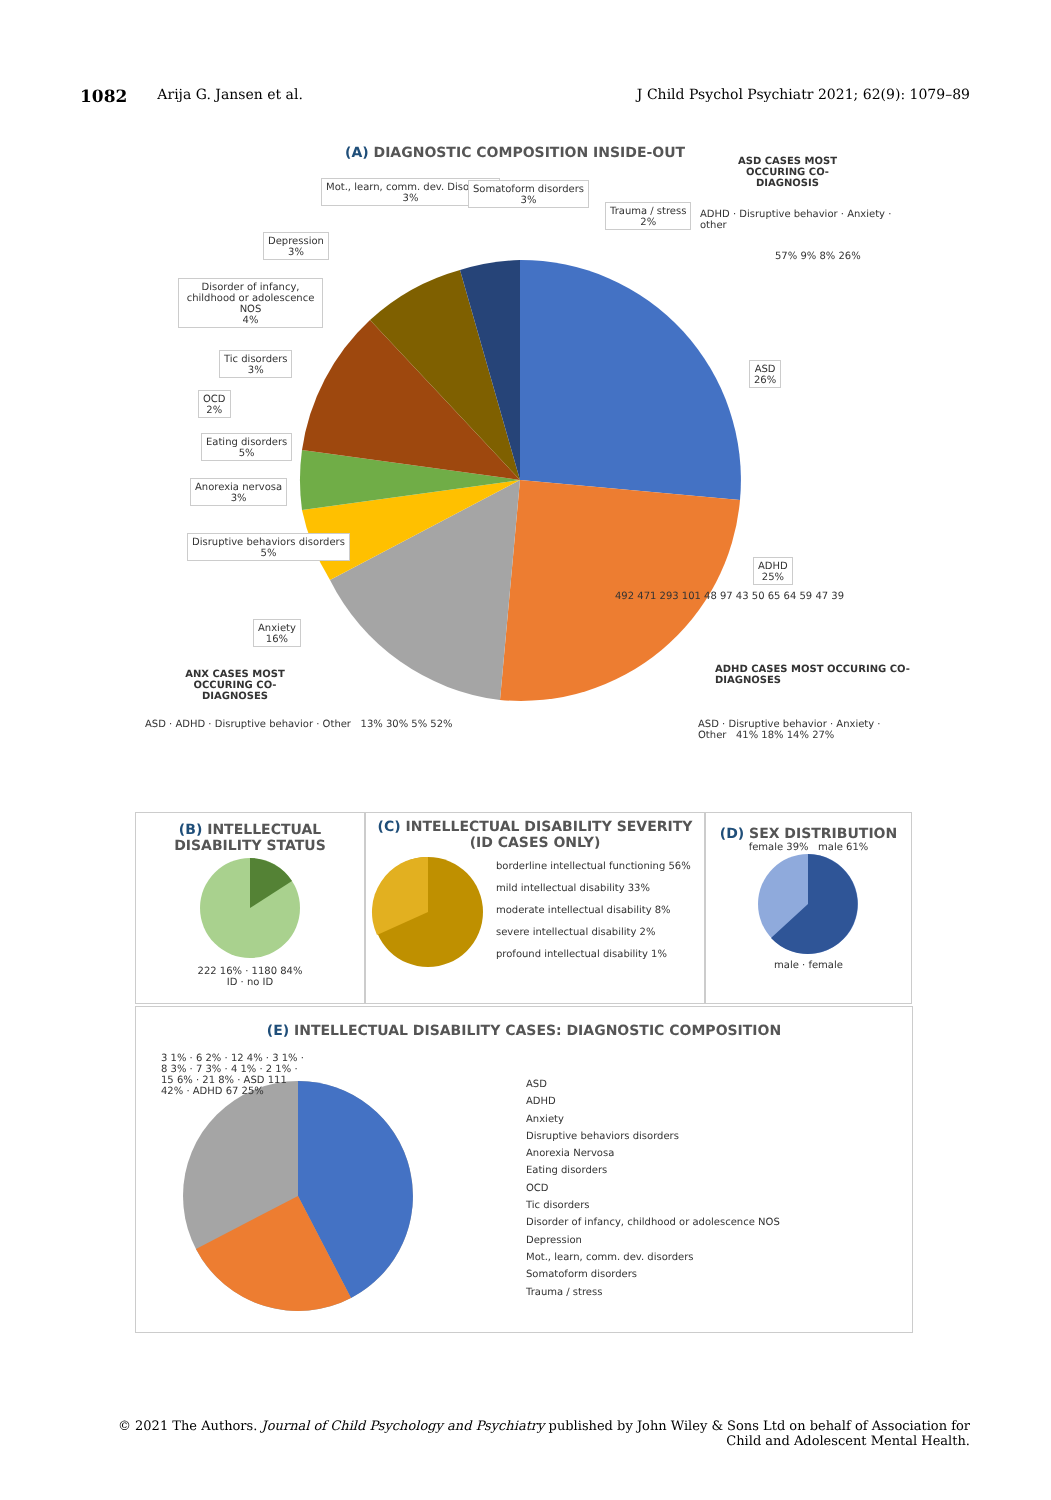1082 Arija G. Jansen et al. J Child Psychol Psychiatr 2021; 62(9): 1079–89
(A) DIAGNOSTIC COMPOSITION INSIDE-OUT
ASD CASES MOST OCCURING CO-DIAGNOSIS
ADHD · Disruptive behavior · Anxiety · other
Mot., learn, comm. dev. Disorders
3%
Somatoform disorders
3%
Trauma / stress
2%
Depression
3%
Disorder of infancy, childhood or adolescence NOS
4%
Tic disorders
3%
OCD
2%
Eating disorders
5%
Anorexia nervosa
3%
Disruptive behaviors disorders
5%
Anxiety
16%
ASD
26%
ADHD
25%
492 471 293 101 48 97 43 50 65 64 59 47 39
ANX CASES MOST OCCURING CO-DIAGNOSES
ADHD CASES MOST OCCURING CO-DIAGNOSES
ASD · ADHD · Disruptive behavior · Other 13% 30% 5% 52%
ASD · Disruptive behavior · Anxiety · Other 41% 18% 14% 27%
57% 9% 8% 26%
(B) INTELLECTUAL DISABILITY STATUS
222 16% · 1180 84%
ID · no ID
(C) INTELLECTUAL DISABILITY SEVERITY (ID CASES ONLY)
borderline intellectual functioning 56%
mild intellectual disability 33%
moderate intellectual disability 8%
severe intellectual disability 2%
profound intellectual disability 1%
(D) SEX DISTRIBUTION
female 39% male 61%
male · female
(E) INTELLECTUAL DISABILITY CASES: DIAGNOSTIC COMPOSITION
3 1% · 6 2% · 12 4% · 3 1% · 8 3% · 7 3% · 4 1% · 2 1% · 15 6% · 21 8% · ASD 111 42% · ADHD 67 25%
ASD
ADHD
Anxiety
Disruptive behaviors disorders
Anorexia Nervosa
Eating disorders
OCD
Tic disorders
Disorder of infancy, childhood or adolescence NOS
Depression
Mot., learn, comm. dev. disorders
Somatoform disorders
Trauma / stress
© 2021 The Authors. Journal of Child Psychology and Psychiatry published by John Wiley & Sons Ltd on behalf of Association for Child and Adolescent Mental Health.